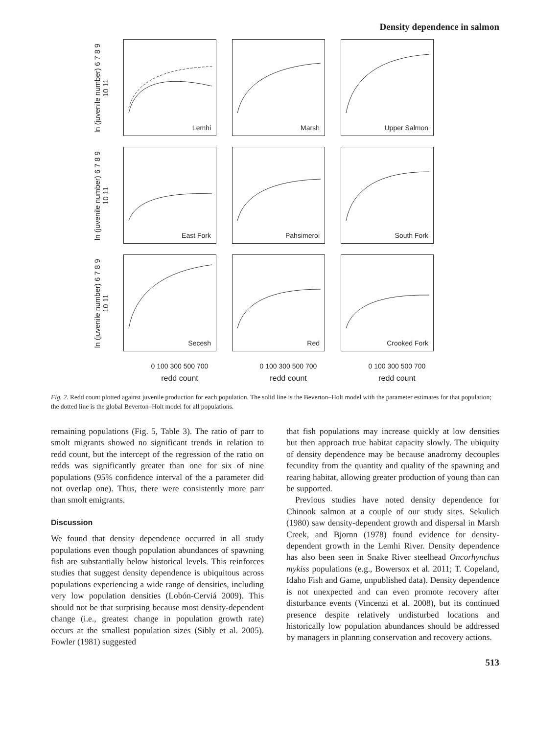Density dependence in salmon
ln (juvenile number) 6 7 8 9 10 11
Lemhi
Marsh
Upper Salmon
ln (juvenile number) 6 7 8 9 10 11
East Fork
Pahsimeroi
South Fork
ln (juvenile number) 6 7 8 9 10 11
Secesh
Red
Crooked Fork
0 100 300 500 700 0 100 300 500 700 0 100 300 500 700
redd count redd count redd count
Fig. 2. Redd count plotted against juvenile production for each population. The solid line is the Beverton–Holt model with the parameter estimates for that population; the dotted line is the global Beverton–Holt model for all populations.
remaining populations (Fig. 5, Table 3). The ratio of parr to smolt migrants showed no significant trends in relation to redd count, but the intercept of the regression of the ratio on redds was significantly greater than one for six of nine populations (95% confidence interval of the a parameter did not overlap one). Thus, there were consistently more parr than smolt emigrants.
Discussion
We found that density dependence occurred in all study populations even though population abundances of spawning fish are substantially below historical levels. This reinforces studies that suggest density dependence is ubiquitous across populations experiencing a wide range of densities, including very low population densities (Lobón-Cerviá 2009). This should not be that surprising because most density-dependent change (i.e., greatest change in population growth rate) occurs at the smallest population sizes (Sibly et al. 2005). Fowler (1981) suggested
that fish populations may increase quickly at low densities but then approach true habitat capacity slowly. The ubiquity of density dependence may be because anadromy decouples fecundity from the quantity and quality of the spawning and rearing habitat, allowing greater production of young than can be supported.
Previous studies have noted density dependence for Chinook salmon at a couple of our study sites. Sekulich (1980) saw density-dependent growth and dispersal in Marsh Creek, and Bjornn (1978) found evidence for density-dependent growth in the Lemhi River. Density dependence has also been seen in Snake River steelhead Oncorhynchus mykiss populations (e.g., Bowersox et al. 2011; T. Copeland, Idaho Fish and Game, unpublished data). Density dependence is not unexpected and can even promote recovery after disturbance events (Vincenzi et al. 2008), but its continued presence despite relatively undisturbed locations and historically low population abundances should be addressed by managers in planning conservation and recovery actions.
513